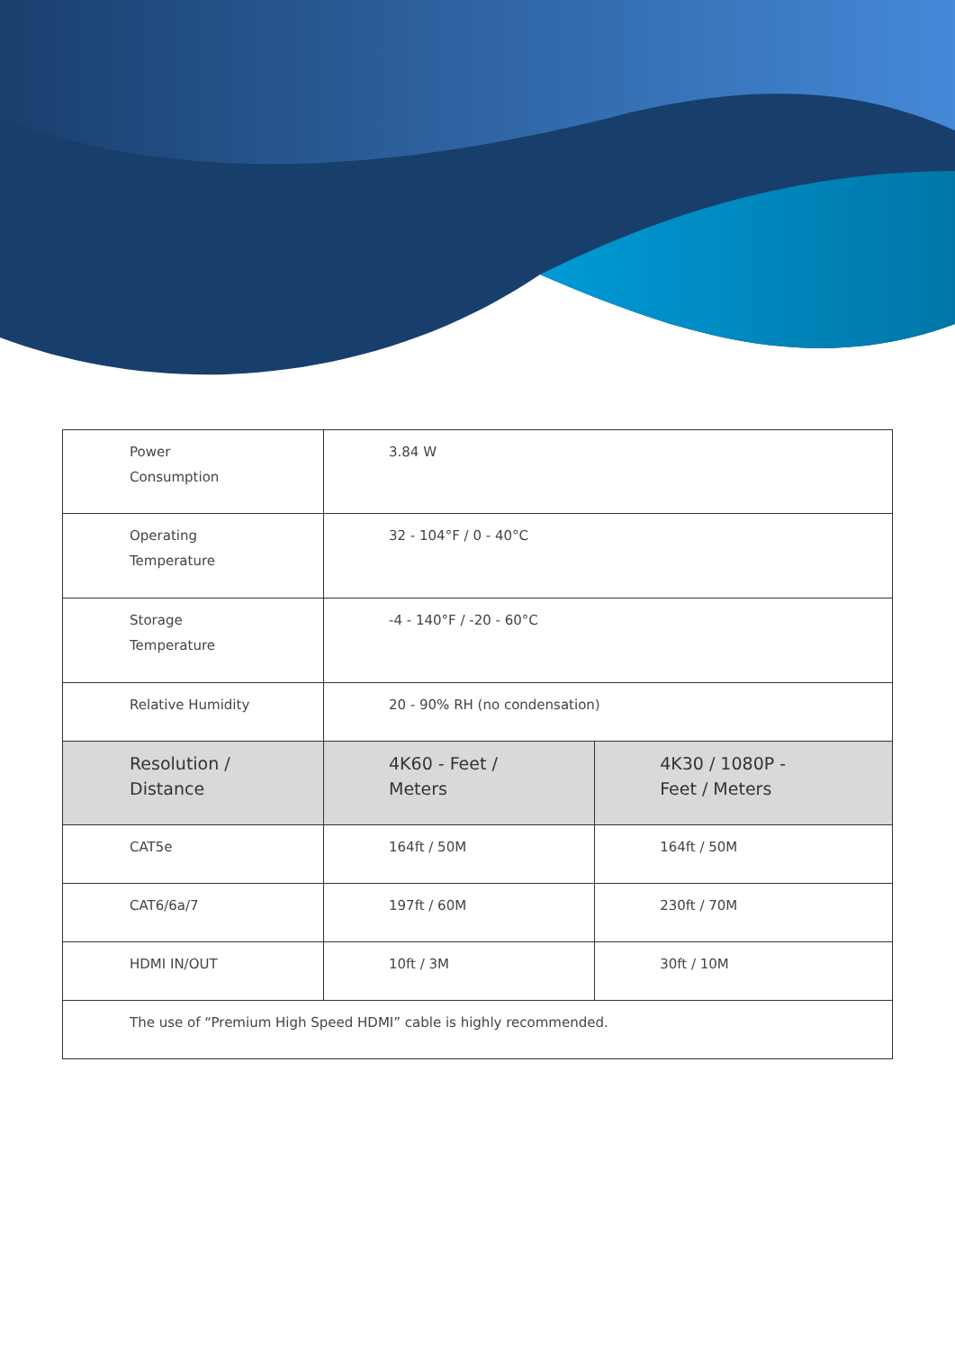| Power Consumption | 3.84 W | |
| Operating Temperature | 32 - 104°F / 0 - 40°C | |
| Storage Temperature | -4 - 140°F / -20 - 60°C | |
| Relative Humidity | 20 - 90% RH (no condensation) | |
| Resolution / Distance | 4K60 - Feet / Meters | 4K30 / 1080P - Feet / Meters |
| CAT5e | 164ft / 50M | 164ft / 50M |
| CAT6/6a/7 | 197ft / 60M | 230ft / 70M |
| HDMI IN/OUT | 10ft / 3M | 30ft / 10M |
| The use of “Premium High Speed HDMI” cable is highly recommended. | | |